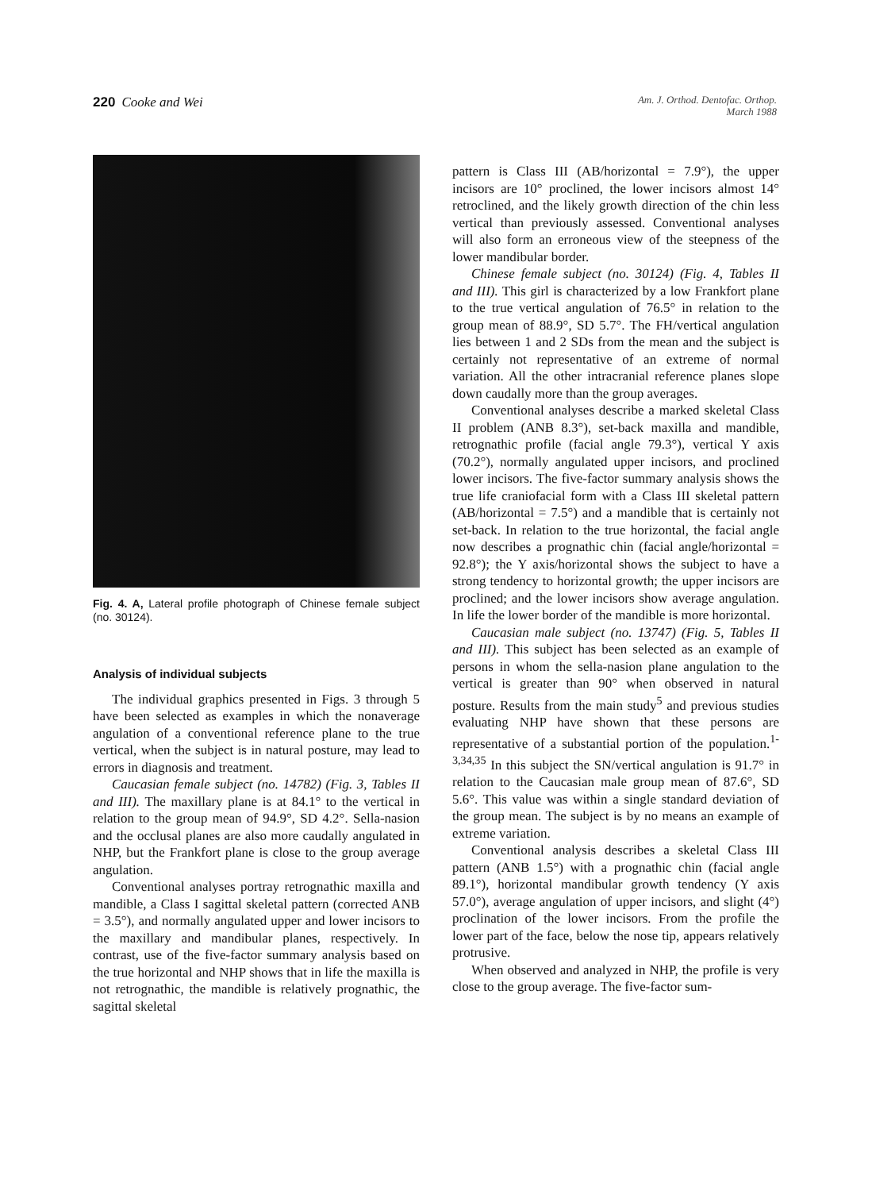220 Cooke and Wei
Am. J. Orthod. Dentofac. Orthop.
March 1988
Fig. 4. A, Lateral profile photograph of Chinese female subject (no. 30124).
Analysis of individual subjects
The individual graphics presented in Figs. 3 through 5 have been selected as examples in which the nonaverage angulation of a conventional reference plane to the true vertical, when the subject is in natural posture, may lead to errors in diagnosis and treatment.
Caucasian female subject (no. 14782) (Fig. 3, Tables II and III). The maxillary plane is at 84.1° to the vertical in relation to the group mean of 94.9°, SD 4.2°. Sella-nasion and the occlusal planes are also more caudally angulated in NHP, but the Frankfort plane is close to the group average angulation.
Conventional analyses portray retrognathic maxilla and mandible, a Class I sagittal skeletal pattern (corrected ANB = 3.5°), and normally angulated upper and lower incisors to the maxillary and mandibular planes, respectively. In contrast, use of the five-factor summary analysis based on the true horizontal and NHP shows that in life the maxilla is not retrognathic, the mandible is relatively prognathic, the sagittal skeletal
pattern is Class III (AB/horizontal = 7.9°), the upper incisors are 10° proclined, the lower incisors almost 14° retroclined, and the likely growth direction of the chin less vertical than previously assessed. Conventional analyses will also form an erroneous view of the steepness of the lower mandibular border.
Chinese female subject (no. 30124) (Fig. 4, Tables II and III). This girl is characterized by a low Frankfort plane to the true vertical angulation of 76.5° in relation to the group mean of 88.9°, SD 5.7°. The FH/vertical angulation lies between 1 and 2 SDs from the mean and the subject is certainly not representative of an extreme of normal variation. All the other intracranial reference planes slope down caudally more than the group averages.
Conventional analyses describe a marked skeletal Class II problem (ANB 8.3°), set-back maxilla and mandible, retrognathic profile (facial angle 79.3°), vertical Y axis (70.2°), normally angulated upper incisors, and proclined lower incisors. The five-factor summary analysis shows the true life craniofacial form with a Class III skeletal pattern (AB/horizontal = 7.5°) and a mandible that is certainly not set-back. In relation to the true horizontal, the facial angle now describes a prognathic chin (facial angle/horizontal = 92.8°); the Y axis/horizontal shows the subject to have a strong tendency to horizontal growth; the upper incisors are proclined; and the lower incisors show average angulation. In life the lower border of the mandible is more horizontal.
Caucasian male subject (no. 13747) (Fig. 5, Tables II and III). This subject has been selected as an example of persons in whom the sella-nasion plane angulation to the vertical is greater than 90° when observed in natural posture. Results from the main study<sup>5</sup> and previous studies evaluating NHP have shown that these persons are representative of a substantial portion of the population.<sup>1-3,34,35</sup> In this subject the SN/vertical angulation is 91.7° in relation to the Caucasian male group mean of 87.6°, SD 5.6°. This value was within a single standard deviation of the group mean. The subject is by no means an example of extreme variation.
Conventional analysis describes a skeletal Class III pattern (ANB 1.5°) with a prognathic chin (facial angle 89.1°), horizontal mandibular growth tendency (Y axis 57.0°), average angulation of upper incisors, and slight (4°) proclination of the lower incisors. From the profile the lower part of the face, below the nose tip, appears relatively protrusive.
When observed and analyzed in NHP, the profile is very close to the group average. The five-factor sum-